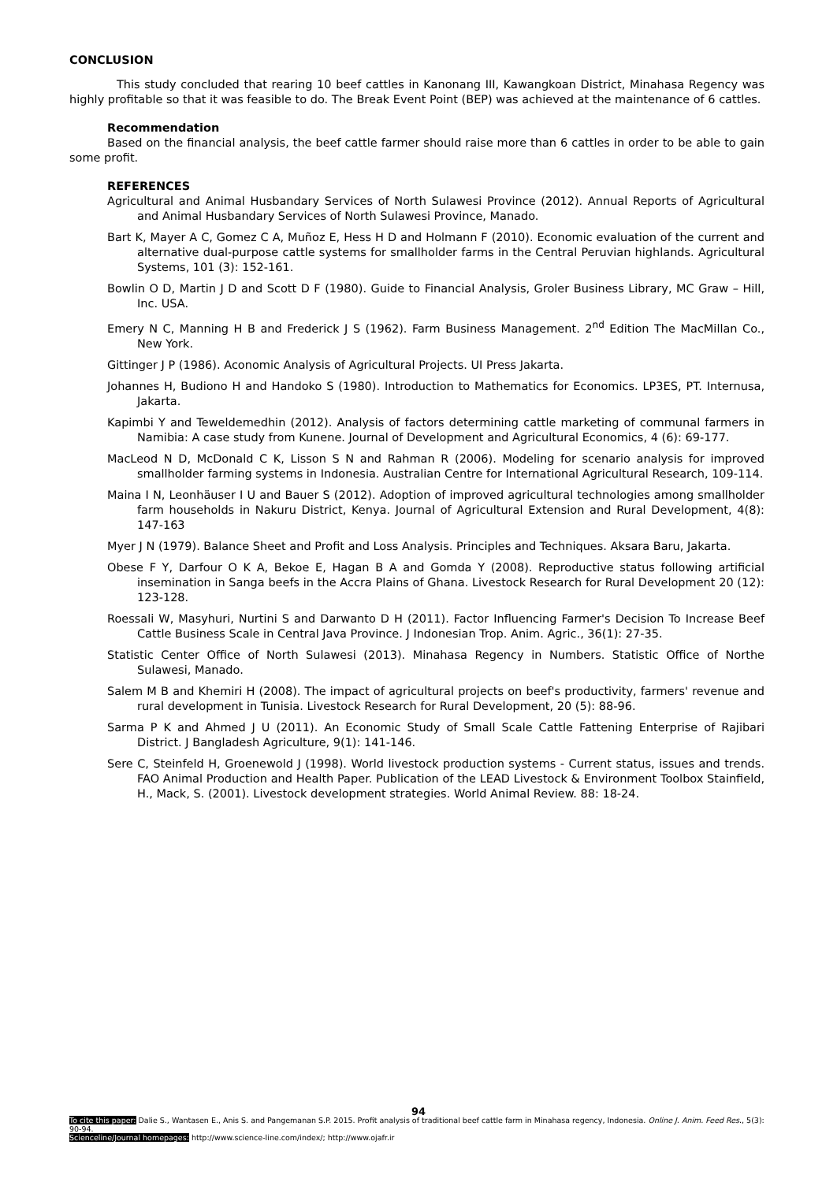CONCLUSION
This study concluded that rearing 10 beef cattles in Kanonang III, Kawangkoan District, Minahasa Regency was highly profitable so that it was feasible to do. The Break Event Point (BEP) was achieved at the maintenance of 6 cattles.
Recommendation
Based on the financial analysis, the beef cattle farmer should raise more than 6 cattles in order to be able to gain some profit.
REFERENCES
Agricultural and Animal Husbandary Services of North Sulawesi Province (2012). Annual Reports of Agricultural and Animal Husbandary Services of North Sulawesi Province, Manado.
Bart K, Mayer A C, Gomez C A, Muñoz E, Hess H D and Holmann F (2010). Economic evaluation of the current and alternative dual-purpose cattle systems for smallholder farms in the Central Peruvian highlands. Agricultural Systems, 101 (3): 152-161.
Bowlin O D, Martin J D and Scott D F (1980). Guide to Financial Analysis, Groler Business Library, MC Graw – Hill, Inc. USA.
Emery N C, Manning H B and Frederick J S (1962). Farm Business Management. 2<sup>nd</sup> Edition The MacMillan Co., New York.
Gittinger J P (1986). Aconomic Analysis of Agricultural Projects. UI Press Jakarta.
Johannes H, Budiono H and Handoko S (1980). Introduction to Mathematics for Economics. LP3ES, PT. Internusa, Jakarta.
Kapimbi Y and Teweldemedhin (2012). Analysis of factors determining cattle marketing of communal farmers in Namibia: A case study from Kunene. Journal of Development and Agricultural Economics, 4 (6): 69-177.
MacLeod N D, McDonald C K, Lisson S N and Rahman R (2006). Modeling for scenario analysis for improved smallholder farming systems in Indonesia. Australian Centre for International Agricultural Research, 109-114.
Maina I N, Leonhäuser I U and Bauer S (2012). Adoption of improved agricultural technologies among smallholder farm households in Nakuru District, Kenya. Journal of Agricultural Extension and Rural Development, 4(8): 147-163
Myer J N (1979). Balance Sheet and Profit and Loss Analysis. Principles and Techniques. Aksara Baru, Jakarta.
Obese F Y, Darfour O K A, Bekoe E, Hagan B A and Gomda Y (2008). Reproductive status following artificial insemination in Sanga beefs in the Accra Plains of Ghana. Livestock Research for Rural Development 20 (12): 123-128.
Roessali W, Masyhuri, Nurtini S and Darwanto D H (2011). Factor Influencing Farmer's Decision To Increase Beef Cattle Business Scale in Central Java Province. J Indonesian Trop. Anim. Agric., 36(1): 27-35.
Statistic Center Office of North Sulawesi (2013). Minahasa Regency in Numbers. Statistic Office of Northe Sulawesi, Manado.
Salem M B and Khemiri H (2008). The impact of agricultural projects on beef's productivity, farmers' revenue and rural development in Tunisia. Livestock Research for Rural Development, 20 (5): 88-96.
Sarma P K and Ahmed J U (2011). An Economic Study of Small Scale Cattle Fattening Enterprise of Rajibari District. J Bangladesh Agriculture, 9(1): 141-146.
Sere C, Steinfeld H, Groenewold J (1998). World livestock production systems - Current status, issues and trends. FAO Animal Production and Health Paper. Publication of the LEAD Livestock & Environment Toolbox Stainfield, H., Mack, S. (2001). Livestock development strategies. World Animal Review. 88: 18-24.
94
To cite this paper: Dalie S., Wantasen E., Anis S. and Pangemanan S.P. 2015. Profit analysis of traditional beef cattle farm in Minahasa regency, Indonesia. Online J. Anim. Feed Res., 5(3): 90-94.
Scienceline/Journal homepages: http://www.science-line.com/index/; http://www.ojafr.ir